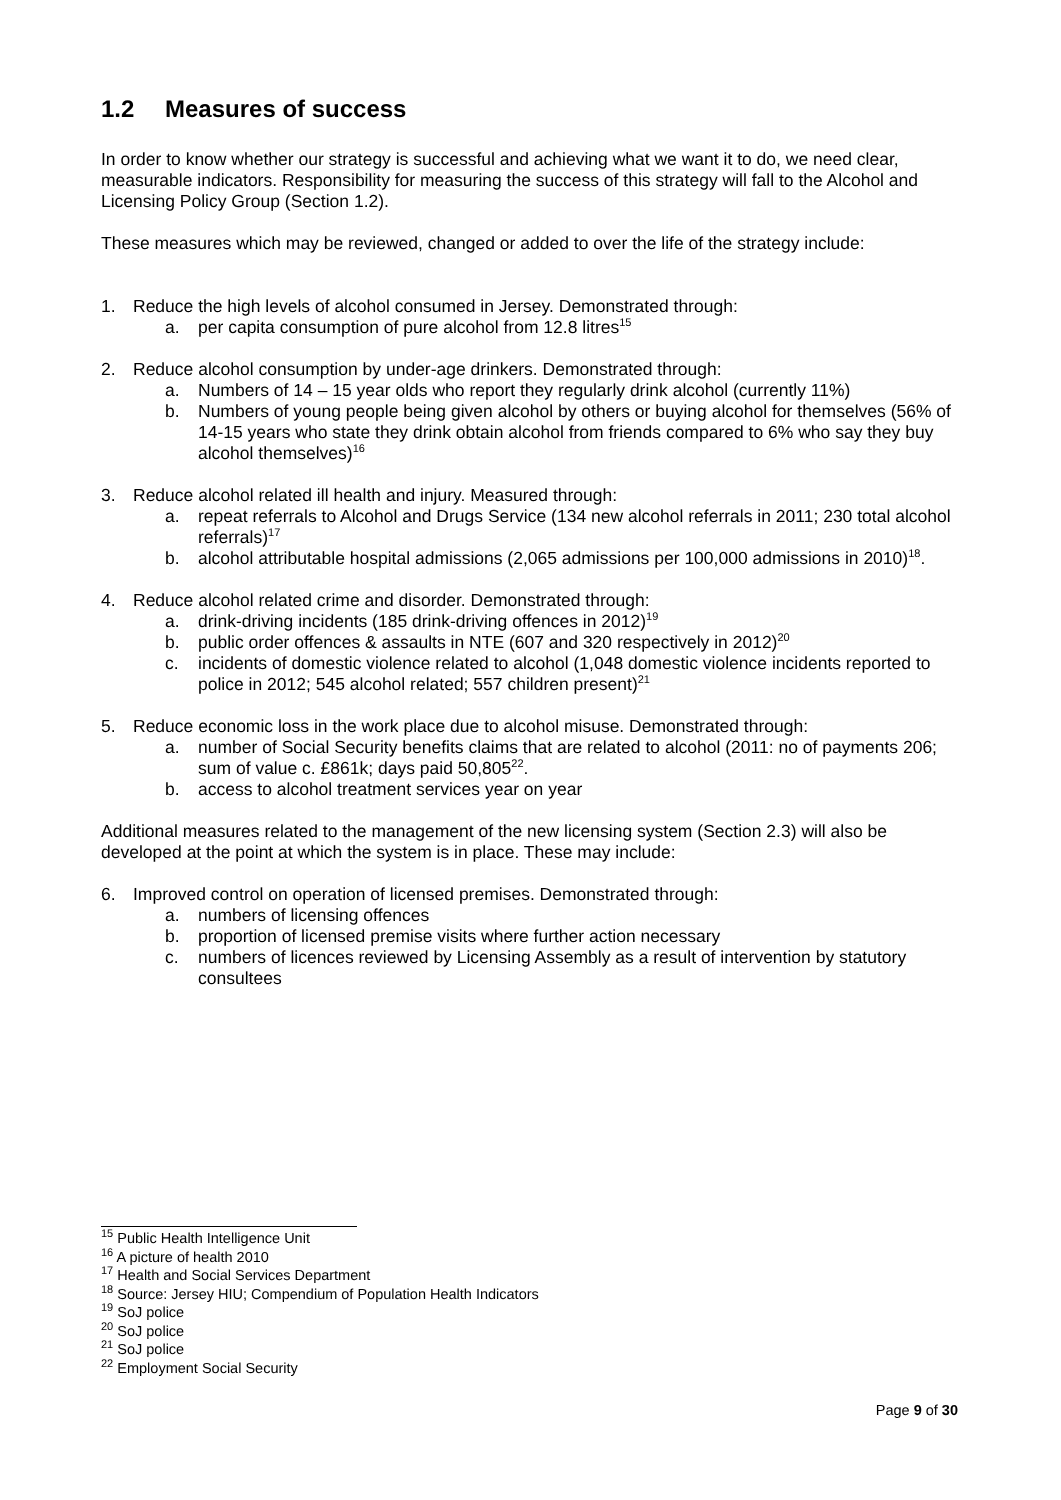1.2 Measures of success
In order to know whether our strategy is successful and achieving what we want it to do, we need clear, measurable indicators. Responsibility for measuring the success of this strategy will fall to the Alcohol and Licensing Policy Group (Section 1.2).
These measures which may be reviewed, changed or added to over the life of the strategy include:
1. Reduce the high levels of alcohol consumed in Jersey. Demonstrated through:
a. per capita consumption of pure alcohol from 12.8 litres<sup>15</sup>
2. Reduce alcohol consumption by under-age drinkers. Demonstrated through:
a. Numbers of 14 – 15 year olds who report they regularly drink alcohol (currently 11%)
b. Numbers of young people being given alcohol by others or buying alcohol for themselves (56% of 14-15 years who state they drink obtain alcohol from friends compared to 6% who say they buy alcohol themselves)<sup>16</sup>
3. Reduce alcohol related ill health and injury. Measured through:
a. repeat referrals to Alcohol and Drugs Service (134 new alcohol referrals in 2011; 230 total alcohol referrals)<sup>17</sup>
b. alcohol attributable hospital admissions (2,065 admissions per 100,000 admissions in 2010)<sup>18</sup>.
4. Reduce alcohol related crime and disorder. Demonstrated through:
a. drink-driving incidents (185 drink-driving offences in 2012)<sup>19</sup>
b. public order offences & assaults in NTE (607 and 320 respectively in 2012)<sup>20</sup>
c. incidents of domestic violence related to alcohol (1,048 domestic violence incidents reported to police in 2012; 545 alcohol related; 557 children present)<sup>21</sup>
5. Reduce economic loss in the work place due to alcohol misuse. Demonstrated through:
a. number of Social Security benefits claims that are related to alcohol (2011: no of payments 206; sum of value c. £861k; days paid 50,805<sup>22</sup>.
b. access to alcohol treatment services year on year
Additional measures related to the management of the new licensing system (Section 2.3) will also be developed at the point at which the system is in place. These may include:
6. Improved control on operation of licensed premises. Demonstrated through:
a. numbers of licensing offences
b. proportion of licensed premise visits where further action necessary
c. numbers of licences reviewed by Licensing Assembly as a result of intervention by statutory consultees
<sup>15</sup> Public Health Intelligence Unit
<sup>16</sup> A picture of health 2010
<sup>17</sup> Health and Social Services Department
<sup>18</sup> Source: Jersey HIU; Compendium of Population Health Indicators
<sup>19</sup> SoJ police
<sup>20</sup> SoJ police
<sup>21</sup> SoJ police
<sup>22</sup> Employment Social Security
Page 9 of 30